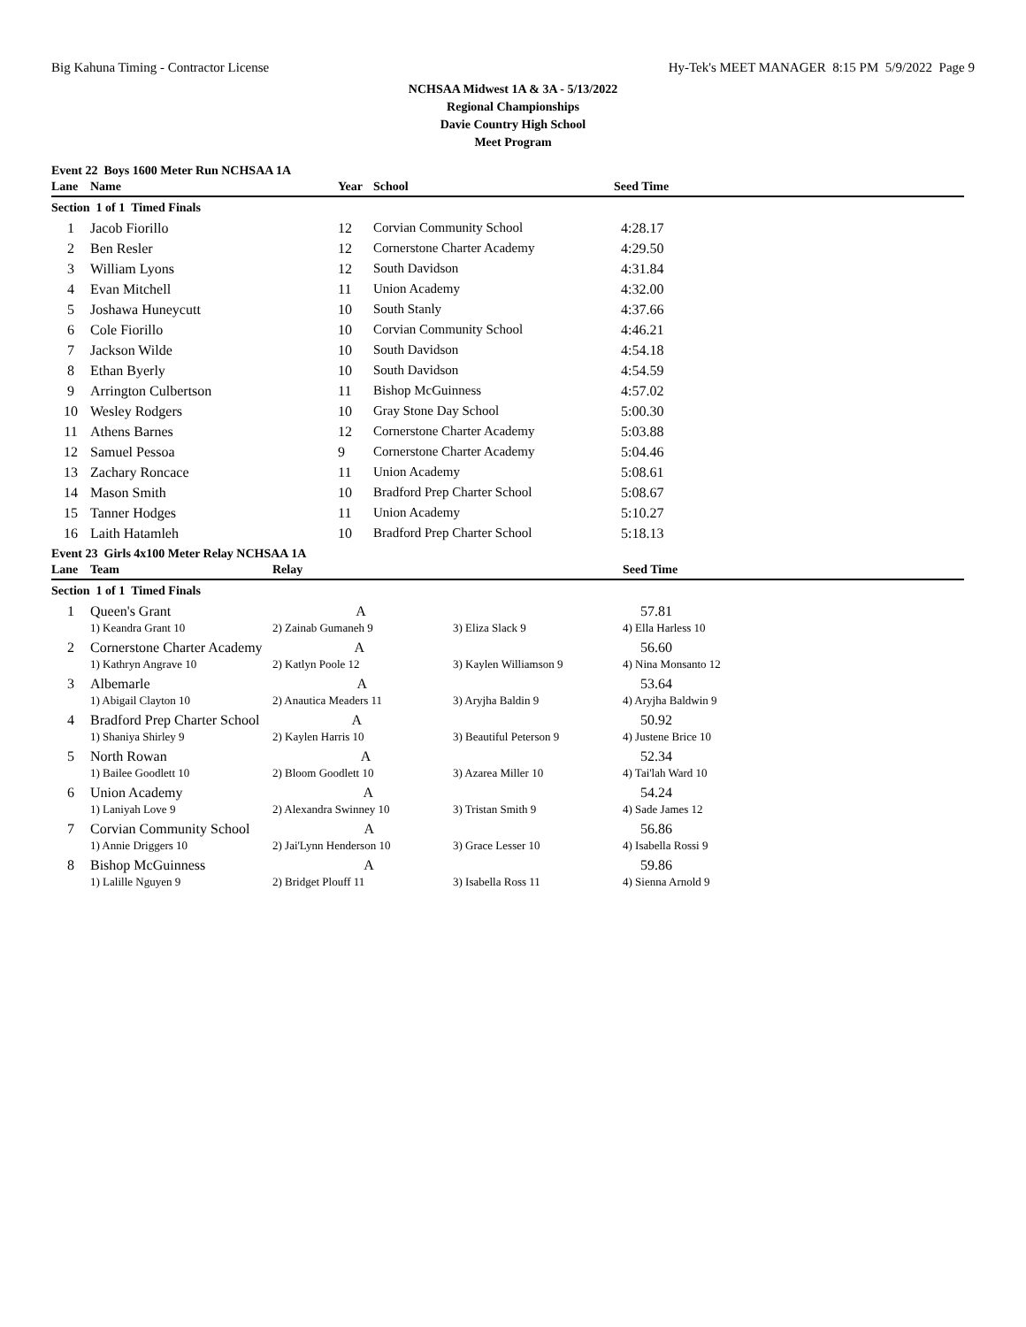Big Kahuna Timing - Contractor License Hy-Tek's MEET MANAGER 8:15 PM 5/9/2022 Page 9
NCHSAA Midwest 1A & 3A - 5/13/2022
Regional Championships
Davie Country High School
Meet Program
Event 22 Boys 1600 Meter Run NCHSAA 1A
| Lane | Name | Year | School | Seed Time |
| --- | --- | --- | --- | --- |
| Section 1 of 1 Timed Finals | | | | |
| 1 | Jacob Fiorillo | 12 | Corvian Community School | 4:28.17 |
| 2 | Ben Resler | 12 | Cornerstone Charter Academy | 4:29.50 |
| 3 | William Lyons | 12 | South Davidson | 4:31.84 |
| 4 | Evan Mitchell | 11 | Union Academy | 4:32.00 |
| 5 | Joshawa Huneycutt | 10 | South Stanly | 4:37.66 |
| 6 | Cole Fiorillo | 10 | Corvian Community School | 4:46.21 |
| 7 | Jackson Wilde | 10 | South Davidson | 4:54.18 |
| 8 | Ethan Byerly | 10 | South Davidson | 4:54.59 |
| 9 | Arrington Culbertson | 11 | Bishop McGuinness | 4:57.02 |
| 10 | Wesley Rodgers | 10 | Gray Stone Day School | 5:00.30 |
| 11 | Athens Barnes | 12 | Cornerstone Charter Academy | 5:03.88 |
| 12 | Samuel Pessoa | 9 | Cornerstone Charter Academy | 5:04.46 |
| 13 | Zachary Roncace | 11 | Union Academy | 5:08.61 |
| 14 | Mason Smith | 10 | Bradford Prep Charter School | 5:08.67 |
| 15 | Tanner Hodges | 11 | Union Academy | 5:10.27 |
| 16 | Laith Hatamleh | 10 | Bradford Prep Charter School | 5:18.13 |
Event 23 Girls 4x100 Meter Relay NCHSAA 1A
| Lane | Team | Relay | | Seed Time |
| --- | --- | --- | --- | --- |
| Section 1 of 1 Timed Finals | | | | |
| 1 | Queen's Grant A | | | 57.81 |
| | 1) Keandra Grant 10 | 2) Zainab Gumaneh 9 | 3) Eliza Slack 9 | 4) Ella Harless 10 |
| 2 | Cornerstone Charter Academy A | | | 56.60 |
| | 1) Kathryn Angrave 10 | 2) Katlyn Poole 12 | 3) Kaylen Williamson 9 | 4) Nina Monsanto 12 |
| 3 | Albemarle A | | | 53.64 |
| | 1) Abigail Clayton 10 | 2) Anautica Meaders 11 | 3) Aryjha Baldin 9 | 4) Aryjha Baldwin 9 |
| 4 | Bradford Prep Charter School A | | | 50.92 |
| | 1) Shaniya Shirley 9 | 2) Kaylen Harris 10 | 3) Beautiful Peterson 9 | 4) Justene Brice 10 |
| 5 | North Rowan A | | | 52.34 |
| | 1) Bailee Goodlett 10 | 2) Bloom Goodlett 10 | 3) Azarea Miller 10 | 4) Tai'lah Ward 10 |
| 6 | Union Academy A | | | 54.24 |
| | 1) Laniyah Love 9 | 2) Alexandra Swinney 10 | 3) Tristan Smith 9 | 4) Sade James 12 |
| 7 | Corvian Community School A | | | 56.86 |
| | 1) Annie Driggers 10 | 2) Jai'Lynn Henderson 10 | 3) Grace Lesser 10 | 4) Isabella Rossi 9 |
| 8 | Bishop McGuinness A | | | 59.86 |
| | 1) Lalille Nguyen 9 | 2) Bridget Plouff 11 | 3) Isabella Ross 11 | 4) Sienna Arnold 9 |